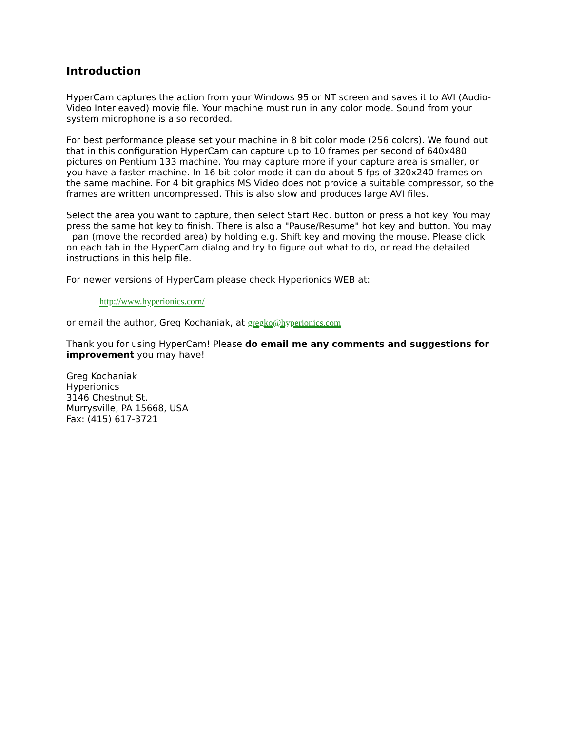Introduction
HyperCam captures the action from your Windows 95 or NT screen and saves it to AVI (Audio-Video Interleaved) movie file. Your machine must run in any color mode. Sound from your system microphone is also recorded.
For best performance please set your machine in 8 bit color mode (256 colors). We found out that in this configuration HyperCam can capture up to 10 frames per second of 640x480 pictures on Pentium 133 machine. You may capture more if your capture area is smaller, or you have a faster machine. In 16 bit color mode it can do about 5 fps of 320x240 frames on the same machine. For 4 bit graphics MS Video does not provide a suitable compressor, so the frames are written uncompressed. This is also slow and produces large AVI files.
Select the area you want to capture, then select Start Rec. button or press a hot key. You may press the same hot key to finish. There is also a "Pause/Resume" hot key and button. You may pan (move the recorded area) by holding e.g. Shift key and moving the mouse. Please click on each tab in the HyperCam dialog and try to figure out what to do, or read the detailed instructions in this help file.
For newer versions of HyperCam please check Hyperionics WEB at:
http://www.hyperionics.com/
or email the author, Greg Kochaniak, at gregko@hyperionics.com
Thank you for using HyperCam! Please do email me any comments and suggestions for improvement you may have!
Greg Kochaniak
Hyperionics
3146 Chestnut St.
Murrysville, PA 15668, USA
Fax: (415) 617-3721